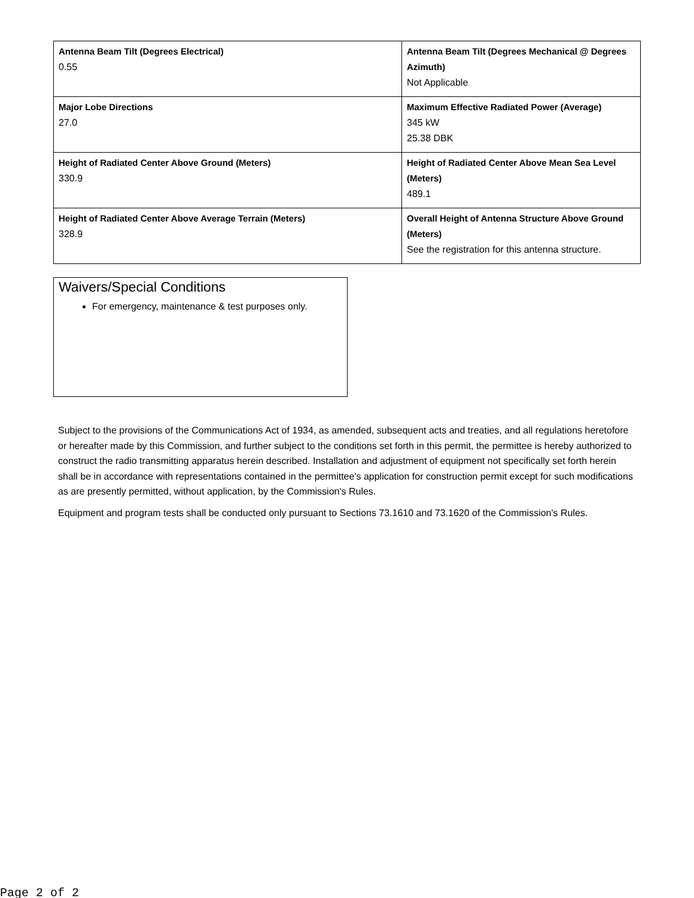| Antenna Beam Tilt (Degrees Electrical) 0.55 | Antenna Beam Tilt (Degrees Mechanical @ Degrees Azimuth) Not Applicable |
| Major Lobe Directions 27.0 | Maximum Effective Radiated Power (Average) 345 kW 25.38 DBK |
| Height of Radiated Center Above Ground (Meters) 330.9 | Height of Radiated Center Above Mean Sea Level (Meters) 489.1 |
| Height of Radiated Center Above Average Terrain (Meters) 328.9 | Overall Height of Antenna Structure Above Ground (Meters) See the registration for this antenna structure. |
Waivers/Special Conditions
For emergency, maintenance & test purposes only.
Subject to the provisions of the Communications Act of 1934, as amended, subsequent acts and treaties, and all regulations heretofore or hereafter made by this Commission, and further subject to the conditions set forth in this permit, the permittee is hereby authorized to construct the radio transmitting apparatus herein described. Installation and adjustment of equipment not specifically set forth herein shall be in accordance with representations contained in the permittee's application for construction permit except for such modifications as are presently permitted, without application, by the Commission's Rules.
Equipment and program tests shall be conducted only pursuant to Sections 73.1610 and 73.1620 of the Commission's Rules.
Page 2 of 2